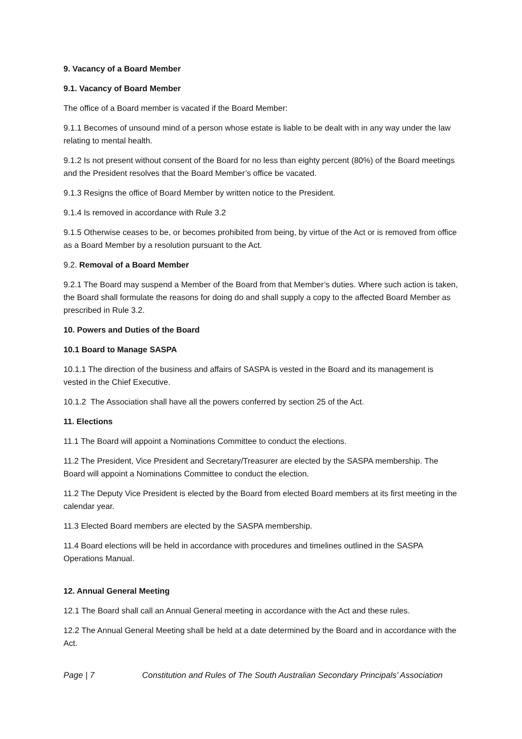9. Vacancy of a Board Member
9.1. Vacancy of Board Member
The office of a Board member is vacated if the Board Member:
9.1.1 Becomes of unsound mind of a person whose estate is liable to be dealt with in any way under the law relating to mental health.
9.1.2 Is not present without consent of the Board for no less than eighty percent (80%) of the Board meetings and the President resolves that the Board Member’s office be vacated.
9.1.3 Resigns the office of Board Member by written notice to the President.
9.1.4 Is removed in accordance with Rule 3.2
9.1.5 Otherwise ceases to be, or becomes prohibited from being, by virtue of the Act or is removed from office as a Board Member by a resolution pursuant to the Act.
9.2. Removal of a Board Member
9.2.1 The Board may suspend a Member of the Board from that Member’s duties. Where such action is taken, the Board shall formulate the reasons for doing do and shall supply a copy to the affected Board Member as prescribed in Rule 3.2.
10. Powers and Duties of the Board
10.1 Board to Manage SASPA
10.1.1 The direction of the business and affairs of SASPA is vested in the Board and its management is vested in the Chief Executive.
10.1.2 The Association shall have all the powers conferred by section 25 of the Act.
11. Elections
11.1 The Board will appoint a Nominations Committee to conduct the elections.
11.2 The President, Vice President and Secretary/Treasurer are elected by the SASPA membership. The Board will appoint a Nominations Committee to conduct the election.
11.2 The Deputy Vice President is elected by the Board from elected Board members at its first meeting in the calendar year.
11.3 Elected Board members are elected by the SASPA membership.
11.4 Board elections will be held in accordance with procedures and timelines outlined in the SASPA Operations Manual.
12. Annual General Meeting
12.1 The Board shall call an Annual General meeting in accordance with the Act and these rules.
12.2 The Annual General Meeting shall be held at a date determined by the Board and in accordance with the Act.
Page | 7 Constitution and Rules of The South Australian Secondary Principals’ Association